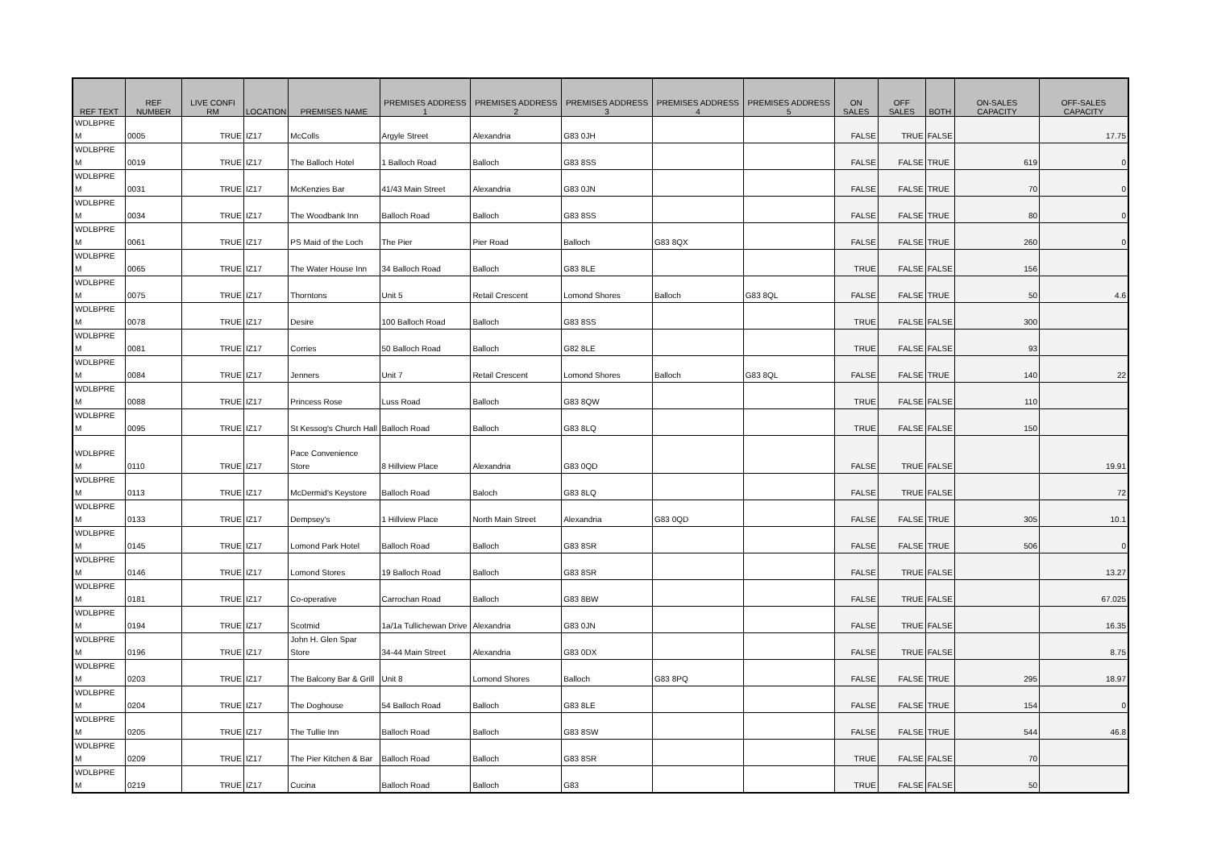| REF TEXT | REF NUMBER | LIVE CONFI RM | LOCATION | PREMISES NAME | PREMISES ADDRESS 1 | PREMISES ADDRESS 2 | PREMISES ADDRESS 3 | PREMISES ADDRESS 4 | PREMISES ADDRESS 5 | ON SALES | OFF SALES | BOTH | ON-SALES CAPACITY | OFF-SALES CAPACITY |
| --- | --- | --- | --- | --- | --- | --- | --- | --- | --- | --- | --- | --- | --- | --- |
| WDLBPRE M | 0005 | TRUE | IZ17 | McColls | Argyle Street | Alexandria | G83 0JH | | | FALSE | TRUE | FALSE | | 17.75 |
| WDLBPRE M | 0019 | TRUE | IZ17 | The Balloch Hotel | 1 Balloch Road | Balloch | G83 8SS | | | FALSE | FALSE | TRUE | 619 | 0 |
| WDLBPRE M | 0031 | TRUE | IZ17 | McKenzies Bar | 41/43 Main Street | Alexandria | G83 0JN | | | FALSE | FALSE | TRUE | 70 | 0 |
| WDLBPRE M | 0034 | TRUE | IZ17 | The Woodbank Inn | Balloch Road | Balloch | G83 8SS | | | FALSE | FALSE | TRUE | 80 | 0 |
| WDLBPRE M | 0061 | TRUE | IZ17 | PS Maid of the Loch | The Pier | Pier Road | Balloch | G83 8QX | | FALSE | FALSE | TRUE | 260 | 0 |
| WDLBPRE M | 0065 | TRUE | IZ17 | The Water House Inn | 34 Balloch Road | Balloch | G83 8LE | | | TRUE | FALSE | FALSE | 156 | |
| WDLBPRE M | 0075 | TRUE | IZ17 | Thorntons | Unit 5 | Retail Crescent | Lomond Shores | Balloch | G83 8QL | FALSE | FALSE | TRUE | 50 | 4.6 |
| WDLBPRE M | 0078 | TRUE | IZ17 | Desire | 100 Balloch Road | Balloch | G83 8SS | | | TRUE | FALSE | FALSE | 300 | |
| WDLBPRE M | 0081 | TRUE | IZ17 | Corries | 50 Balloch Road | Balloch | G82 8LE | | | TRUE | FALSE | FALSE | 93 | |
| WDLBPRE M | 0084 | TRUE | IZ17 | Jenners | Unit 7 | Retail Crescent | Lomond Shores | Balloch | G83 8QL | FALSE | FALSE | TRUE | 140 | 22 |
| WDLBPRE M | 0088 | TRUE | IZ17 | Princess Rose | Luss Road | Balloch | G83 8QW | | | TRUE | FALSE | FALSE | 110 | |
| WDLBPRE M | 0095 | TRUE | IZ17 | St Kessog's Church Hall | Balloch Road | Balloch | G83 8LQ | | | TRUE | FALSE | FALSE | 150 | |
| WDLBPRE M | 0110 | TRUE | IZ17 | Pace Convenience Store | 8 Hillview Place | Alexandria | G83 0QD | | | FALSE | TRUE | FALSE | | 19.91 |
| WDLBPRE M | 0113 | TRUE | IZ17 | McDermid's Keystore | Balloch Road | Baloch | G83 8LQ | | | FALSE | TRUE | FALSE | | 72 |
| WDLBPRE M | 0133 | TRUE | IZ17 | Dempsey's | 1 Hillview Place | North Main Street | Alexandria | G83 0QD | | FALSE | FALSE | TRUE | 305 | 10.1 |
| WDLBPRE M | 0145 | TRUE | IZ17 | Lomond Park Hotel | Balloch Road | Balloch | G83 8SR | | | FALSE | FALSE | TRUE | 506 | 0 |
| WDLBPRE M | 0146 | TRUE | IZ17 | Lomond Stores | 19 Balloch Road | Balloch | G83 8SR | | | FALSE | TRUE | FALSE | | 13.27 |
| WDLBPRE M | 0181 | TRUE | IZ17 | Co-operative | Carrochan Road | Balloch | G83 8BW | | | FALSE | TRUE | FALSE | | 67.025 |
| WDLBPRE M | 0194 | TRUE | IZ17 | Scotmid | 1a/1a Tullichewan Drive | Alexandria | G83 0JN | | | FALSE | TRUE | FALSE | | 16.35 |
| WDLBPRE M | 0196 | TRUE | IZ17 | John H. Glen Spar Store | 34-44 Main Street | Alexandria | G83 0DX | | | FALSE | TRUE | FALSE | | 8.75 |
| WDLBPRE M | 0203 | TRUE | IZ17 | The Balcony Bar & Grill | Unit 8 | Lomond Shores | Balloch | G83 8PQ | | FALSE | FALSE | TRUE | 295 | 18.97 |
| WDLBPRE M | 0204 | TRUE | IZ17 | The Doghouse | 54 Balloch Road | Balloch | G83 8LE | | | FALSE | FALSE | TRUE | 154 | 0 |
| WDLBPRE M | 0205 | TRUE | IZ17 | The Tullie Inn | Balloch Road | Balloch | G83 8SW | | | FALSE | FALSE | TRUE | 544 | 46.8 |
| WDLBPRE M | 0209 | TRUE | IZ17 | The Pier Kitchen & Bar | Balloch Road | Balloch | G83 8SR | | | TRUE | FALSE | FALSE | 70 | |
| WDLBPRE M | 0219 | TRUE | IZ17 | Cucina | Balloch Road | Balloch | G83 | | | TRUE | FALSE | FALSE | 50 | |